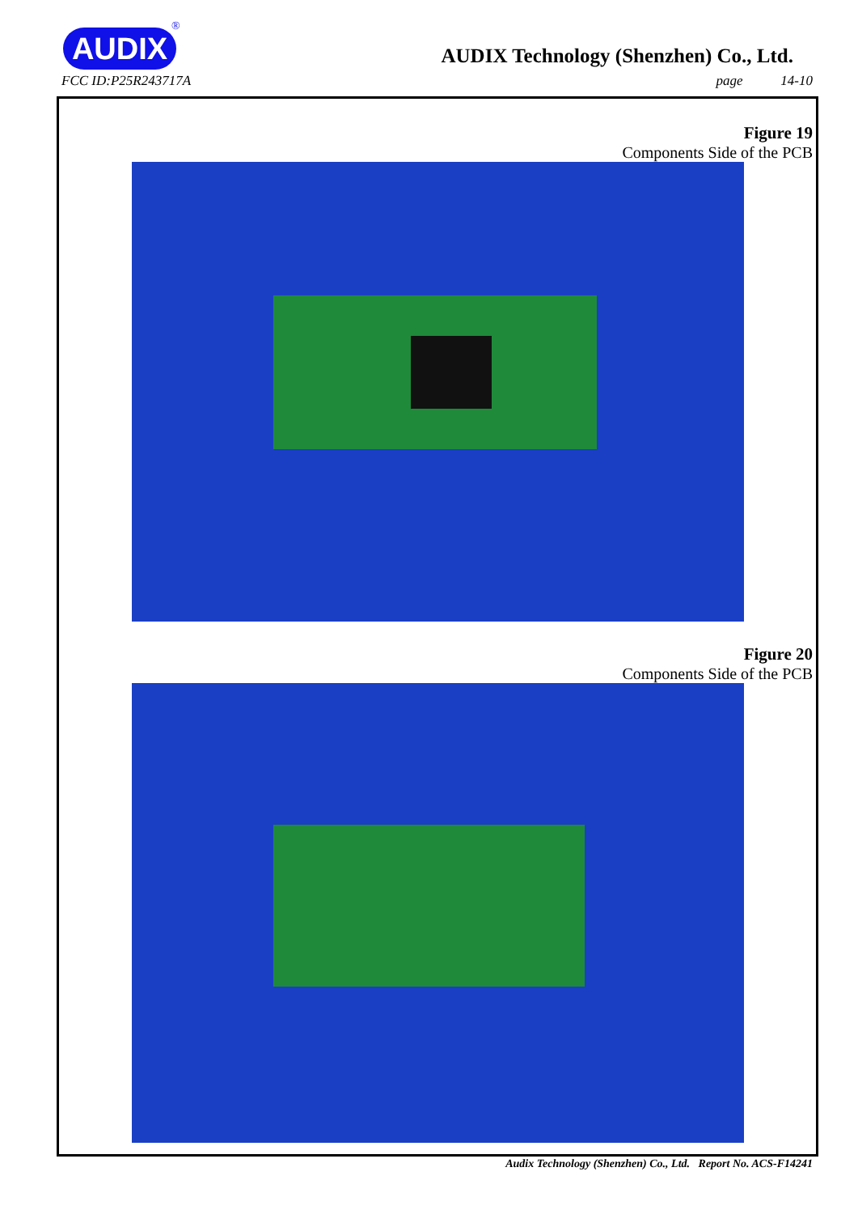AUDIX
®
AUDIX Technology (Shenzhen) Co., Ltd.
FCC ID:P25R243717A page 14-10
Figure 19
Components Side of the PCB
Figure 20
Components Side of the PCB
Audix Technology (Shenzhen) Co., Ltd. Report No. ACS-F14241